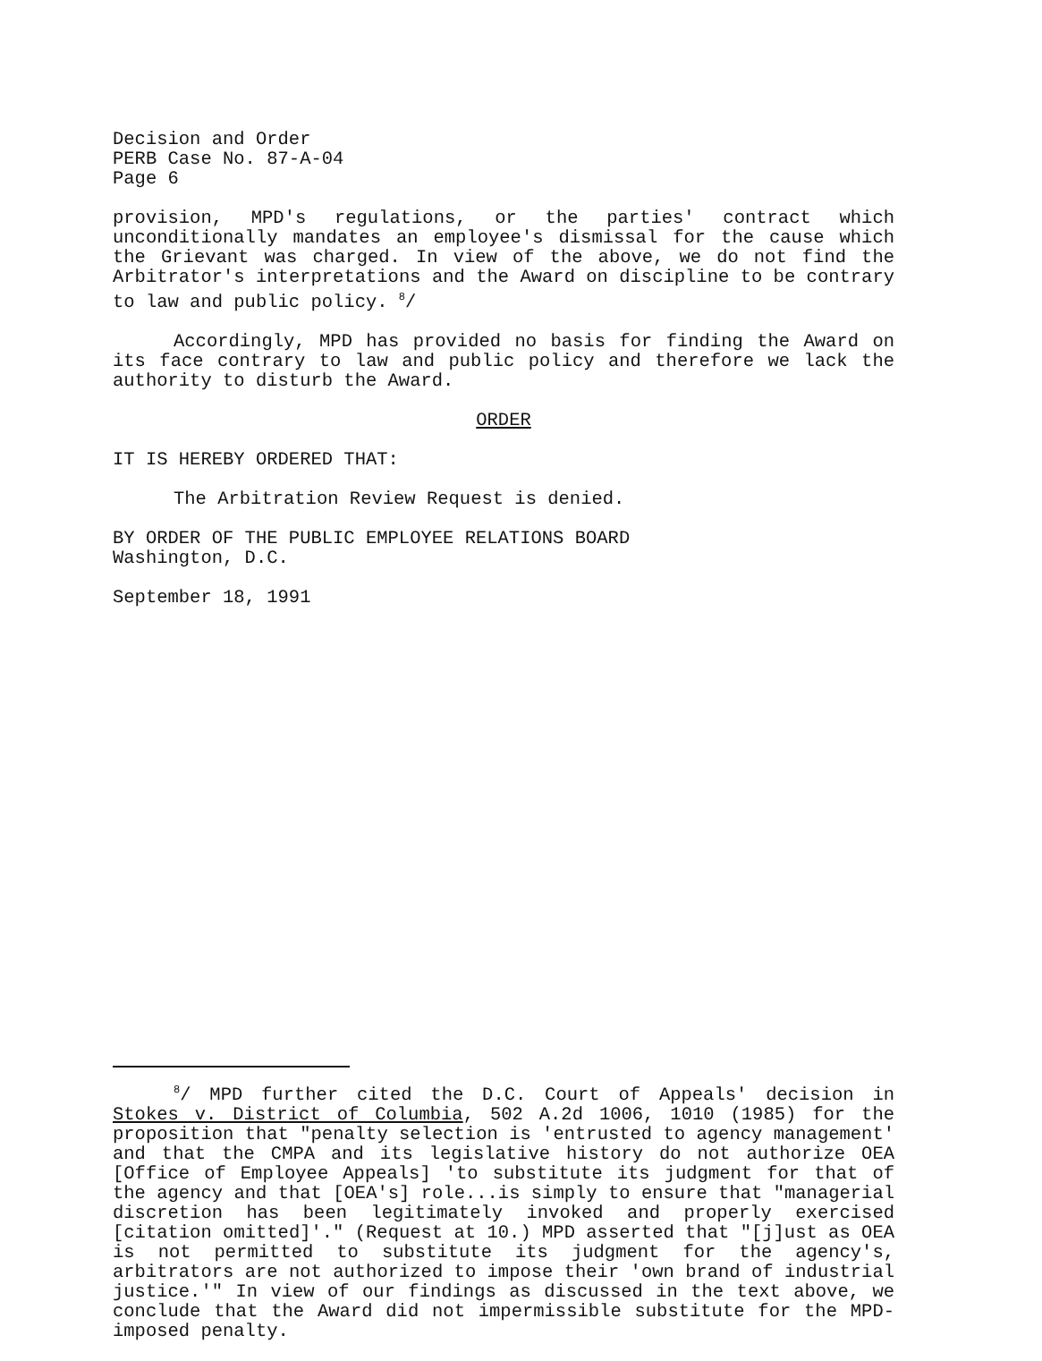Decision and Order
PERB Case No. 87-A-04
Page 6
provision, MPD's regulations, or the parties' contract which unconditionally mandates an employee's dismissal for the cause which the Grievant was charged. In view of the above, we do not find the Arbitrator's interpretations and the Award on discipline to be contrary to law and public policy. <sup>8</sup>/
Accordingly, MPD has provided no basis for finding the Award on its face contrary to law and public policy and therefore we lack the authority to disturb the Award.
ORDER
IT IS HEREBY ORDERED THAT:
The Arbitration Review Request is denied.
BY ORDER OF THE PUBLIC EMPLOYEE RELATIONS BOARD
Washington, D.C.
September 18, 1991
<sup>8</sup>/ MPD further cited the D.C. Court of Appeals' decision in Stokes v. District of Columbia, 502 A.2d 1006, 1010 (1985) for the proposition that "penalty selection is 'entrusted to agency management' and that the CMPA and its legislative history do not authorize OEA [Office of Employee Appeals] 'to substitute its judgment for that of the agency and that [OEA's] role...is simply to ensure that "managerial discretion has been legitimately invoked and properly exercised [citation omitted]'." (Request at 10.) MPD asserted that "[j]ust as OEA is not permitted to substitute its judgment for the agency's, arbitrators are not authorized to impose their 'own brand of industrial justice.'" In view of our findings as discussed in the text above, we conclude that the Award did not impermissible substitute for the MPD-imposed penalty.